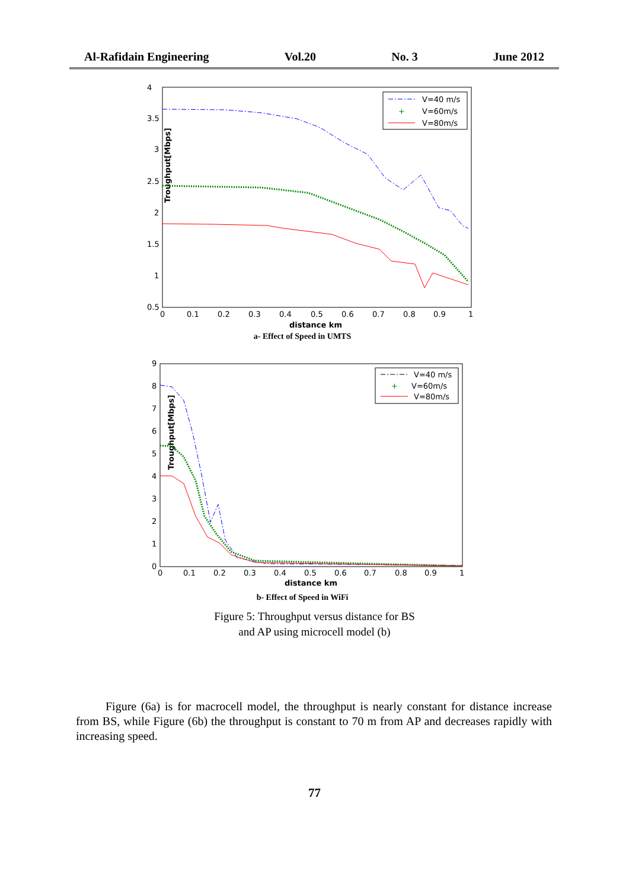Al-Rafidain Engineering Vol.20 No. 3 June 2012
Troughput[Mbps]
4
3.5
3
2.5
2
1.5
1
0.5
0
0.1
0.2
0.3
0.4
0.5
0.6
0.7
0.8
0.9
1
distance km
V=40 m/s
+
V=60m/s
V=80m/s
a- Effect of Speed in UMTS
Troughput[Mbps]
9
8
7
6
5
4
3
2
1
0
0
0.1
0.2
0.3
0.4
0.5
0.6
0.7
0.8
0.9
1
distance km
V=40 m/s
+
V=60m/s
V=80m/s
b- Effect of Speed in WiFi
Figure 5: Throughput versus distance for BS
and AP using microcell model (b)
Figure (6a) is for macrocell model, the throughput is nearly constant for distance increase from BS, while Figure (6b) the throughput is constant to 70 m from AP and decreases rapidly with increasing speed.
77